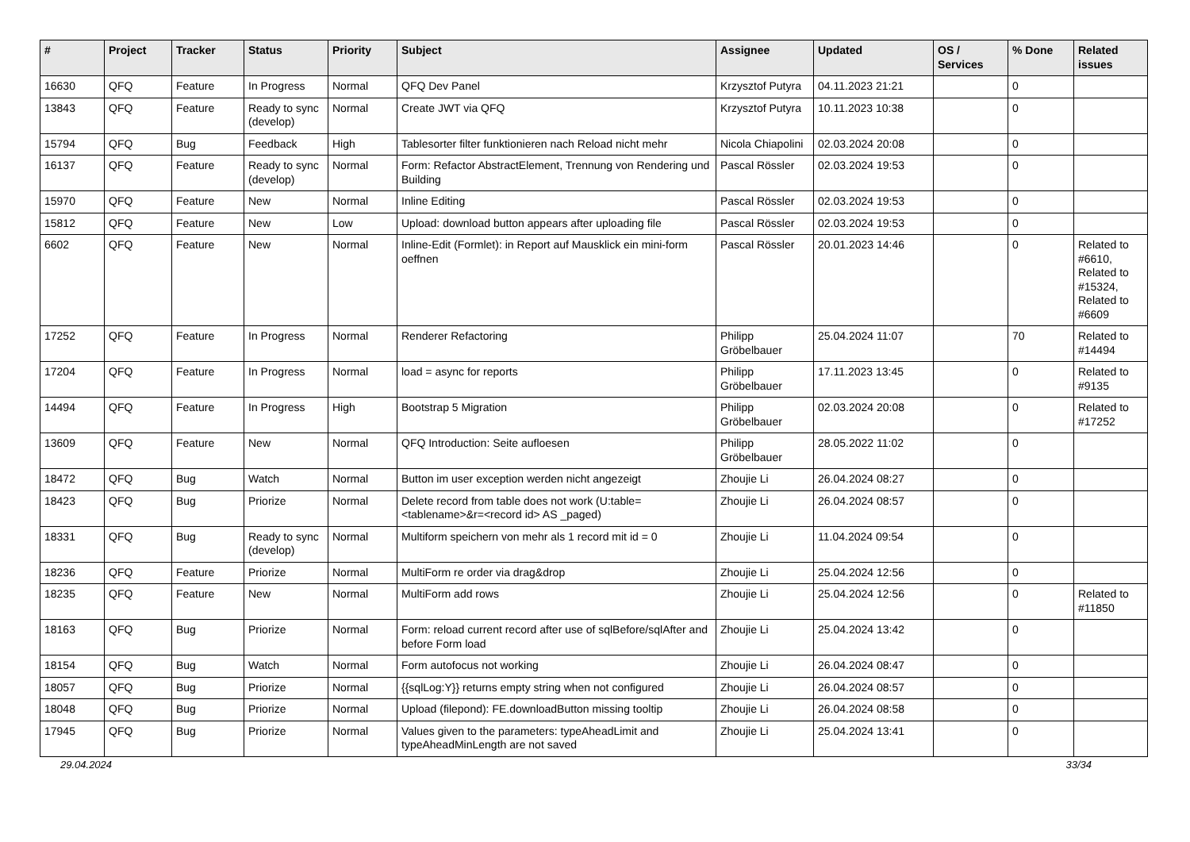| # | Project | Tracker | Status | Priority | Subject | Assignee | Updated | OS / Services | % Done | Related issues |
| --- | --- | --- | --- | --- | --- | --- | --- | --- | --- | --- |
| 16630 | QFQ | Feature | In Progress | Normal | QFQ Dev Panel | Krzysztof Putyra | 04.11.2023 21:21 | | 0 | |
| 13843 | QFQ | Feature | Ready to sync (develop) | Normal | Create JWT via QFQ | Krzysztof Putyra | 10.11.2023 10:38 | | 0 | |
| 15794 | QFQ | Bug | Feedback | High | Tablesorter filter funktionieren nach Reload nicht mehr | Nicola Chiapolini | 02.03.2024 20:08 | | 0 | |
| 16137 | QFQ | Feature | Ready to sync (develop) | Normal | Form: Refactor AbstractElement, Trennung von Rendering und Building | Pascal Rössler | 02.03.2024 19:53 | | 0 | |
| 15970 | QFQ | Feature | New | Normal | Inline Editing | Pascal Rössler | 02.03.2024 19:53 | | 0 | |
| 15812 | QFQ | Feature | New | Low | Upload: download button appears after uploading file | Pascal Rössler | 02.03.2024 19:53 | | 0 | |
| 6602 | QFQ | Feature | New | Normal | Inline-Edit (Formlet): in Report auf Mausklick ein mini-form oeffnen | Pascal Rössler | 20.01.2023 14:46 | | 0 | Related to #6610, Related to #15324, Related to #6609 |
| 17252 | QFQ | Feature | In Progress | Normal | Renderer Refactoring | Philipp Gröbelbauer | 25.04.2024 11:07 | | 70 | Related to #14494 |
| 17204 | QFQ | Feature | In Progress | Normal | load = async for reports | Philipp Gröbelbauer | 17.11.2023 13:45 | | 0 | Related to #9135 |
| 14494 | QFQ | Feature | In Progress | High | Bootstrap 5 Migration | Philipp Gröbelbauer | 02.03.2024 20:08 | | 0 | Related to #17252 |
| 13609 | QFQ | Feature | New | Normal | QFQ Introduction: Seite aufloesen | Philipp Gröbelbauer | 28.05.2022 11:02 | | 0 | |
| 18472 | QFQ | Bug | Watch | Normal | Button im user exception werden nicht angezeigt | Zhoujie Li | 26.04.2024 08:27 | | 0 | |
| 18423 | QFQ | Bug | Priorize | Normal | Delete record from table does not work (U:table=<tablename>&r=<record id> AS _paged) | Zhoujie Li | 26.04.2024 08:57 | | 0 | |
| 18331 | QFQ | Bug | Ready to sync (develop) | Normal | Multiform speichern von mehr als 1 record mit id = 0 | Zhoujie Li | 11.04.2024 09:54 | | 0 | |
| 18236 | QFQ | Feature | Priorize | Normal | MultiForm re order via drag&drop | Zhoujie Li | 25.04.2024 12:56 | | 0 | |
| 18235 | QFQ | Feature | New | Normal | MultiForm add rows | Zhoujie Li | 25.04.2024 12:56 | | 0 | Related to #11850 |
| 18163 | QFQ | Bug | Priorize | Normal | Form: reload current record after use of sqlBefore/sqlAfter and before Form load | Zhoujie Li | 25.04.2024 13:42 | | 0 | |
| 18154 | QFQ | Bug | Watch | Normal | Form autofocus not working | Zhoujie Li | 26.04.2024 08:47 | | 0 | |
| 18057 | QFQ | Bug | Priorize | Normal | {{sqlLog:Y}} returns empty string when not configured | Zhoujie Li | 26.04.2024 08:57 | | 0 | |
| 18048 | QFQ | Bug | Priorize | Normal | Upload (filepond): FE.downloadButton missing tooltip | Zhoujie Li | 26.04.2024 08:58 | | 0 | |
| 17945 | QFQ | Bug | Priorize | Normal | Values given to the parameters: typeAheadLimit and typeAheadMinLength are not saved | Zhoujie Li | 25.04.2024 13:41 | | 0 | |
29.04.2024 33/34